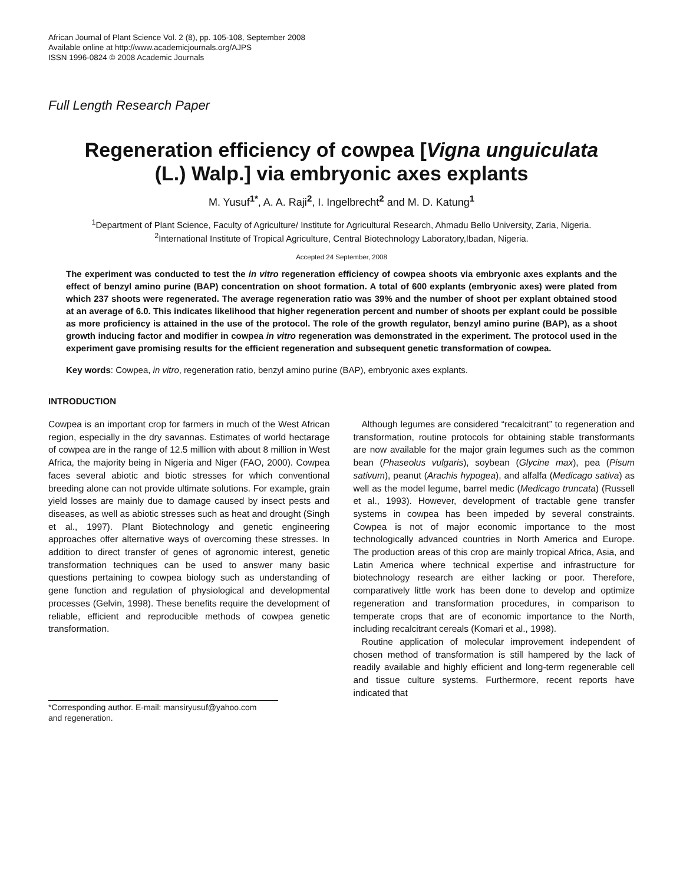African Journal of Plant Science Vol. 2 (8), pp. 105-108, September 2008
Available online at http://www.academicjournals.org/AJPS
ISSN 1996-0824 © 2008 Academic Journals
Full Length Research Paper
Regeneration efficiency of cowpea [Vigna unguiculata
(L.) Walp.] via embryonic axes explants
M. Yusuf<sup>1*</sup>, A. A. Raji<sup>2</sup>, I. Ingelbrecht<sup>2</sup> and M. D. Katung<sup>1</sup>
<sup>1</sup> Department of Plant Science, Faculty of Agriculture/ Institute for Agricultural Research, Ahmadu Bello University, Zaria, Nigeria.
<sup>2</sup> International Institute of Tropical Agriculture, Central Biotechnology Laboratory,Ibadan, Nigeria.
Accepted 24 September, 2008
The experiment was conducted to test the in vitro regeneration efficiency of cowpea shoots via embryonic axes explants and the effect of benzyl amino purine (BAP) concentration on shoot formation. A total of 600 explants (embryonic axes) were plated from which 237 shoots were regenerated. The average regeneration ratio was 39% and the number of shoot per explant obtained stood at an average of 6.0. This indicates likelihood that higher regeneration percent and number of shoots per explant could be possible as more proficiency is attained in the use of the protocol. The role of the growth regulator, benzyl amino purine (BAP), as a shoot growth inducing factor and modifier in cowpea in vitro regeneration was demonstrated in the experiment. The protocol used in the experiment gave promising results for the efficient regeneration and subsequent genetic transformation of cowpea.
Key words: Cowpea, in vitro, regeneration ratio, benzyl amino purine (BAP), embryonic axes explants.
INTRODUCTION
Cowpea is an important crop for farmers in much of the West African region, especially in the dry savannas. Estimates of world hectarage of cowpea are in the range of 12.5 million with about 8 million in West Africa, the majority being in Nigeria and Niger (FAO, 2000). Cowpea faces several abiotic and biotic stresses for which conventional breeding alone can not provide ultimate solutions. For example, grain yield losses are mainly due to damage caused by insect pests and diseases, as well as abiotic stresses such as heat and drought (Singh et al., 1997). Plant Biotechnology and genetic engineering approaches offer alternative ways of overcoming these stresses. In addition to direct transfer of genes of agronomic interest, genetic transformation techniques can be used to answer many basic questions pertaining to cowpea biology such as understanding of gene function and regulation of physiological and developmental processes (Gelvin, 1998). These benefits require the development of reliable, efficient and reproducible methods of cowpea genetic transformation.
*Corresponding author. E-mail: mansiryusuf@yahoo.com
and regeneration.
Although legumes are considered “recalcitrant” to regeneration and transformation, routine protocols for obtaining stable transformants are now available for the major grain legumes such as the common bean (Phaseolus vulgaris), soybean (Glycine max), pea (Pisum sativum), peanut (Arachis hypogea), and alfalfa (Medicago sativa) as well as the model legume, barrel medic (Medicago truncata) (Russell et al., 1993). However, development of tractable gene transfer systems in cowpea has been impeded by several constraints. Cowpea is not of major economic importance to the most technologically advanced countries in North America and Europe. The production areas of this crop are mainly tropical Africa, Asia, and Latin America where technical expertise and infrastructure for biotechnology research are either lacking or poor. Therefore, comparatively little work has been done to develop and optimize regeneration and transformation procedures, in comparison to temperate crops that are of economic importance to the North, including recalcitrant cereals (Komari et al., 1998).
Routine application of molecular improvement independent of chosen method of transformation is still hampered by the lack of readily available and highly efficient and long-term regenerable cell and tissue culture systems. Furthermore, recent reports have indicated that